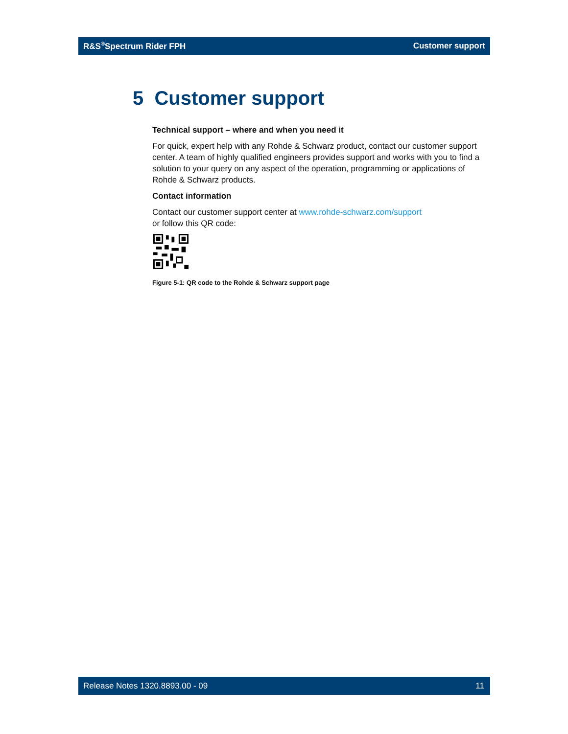R&S<sup>®</sup>Spectrum Rider FPH Customer support
5 Customer support
Technical support – where and when you need it
For quick, expert help with any Rohde & Schwarz product, contact our customer support center. A team of highly qualified engineers provides support and works with you to find a solution to your query on any aspect of the operation, programming or applications of Rohde & Schwarz products.
Contact information
Contact our customer support center at www.rohde-schwarz.com/support
or follow this QR code:
Figure 5-1: QR code to the Rohde & Schwarz support page
Release Notes 1320.8893.00 - 09 11